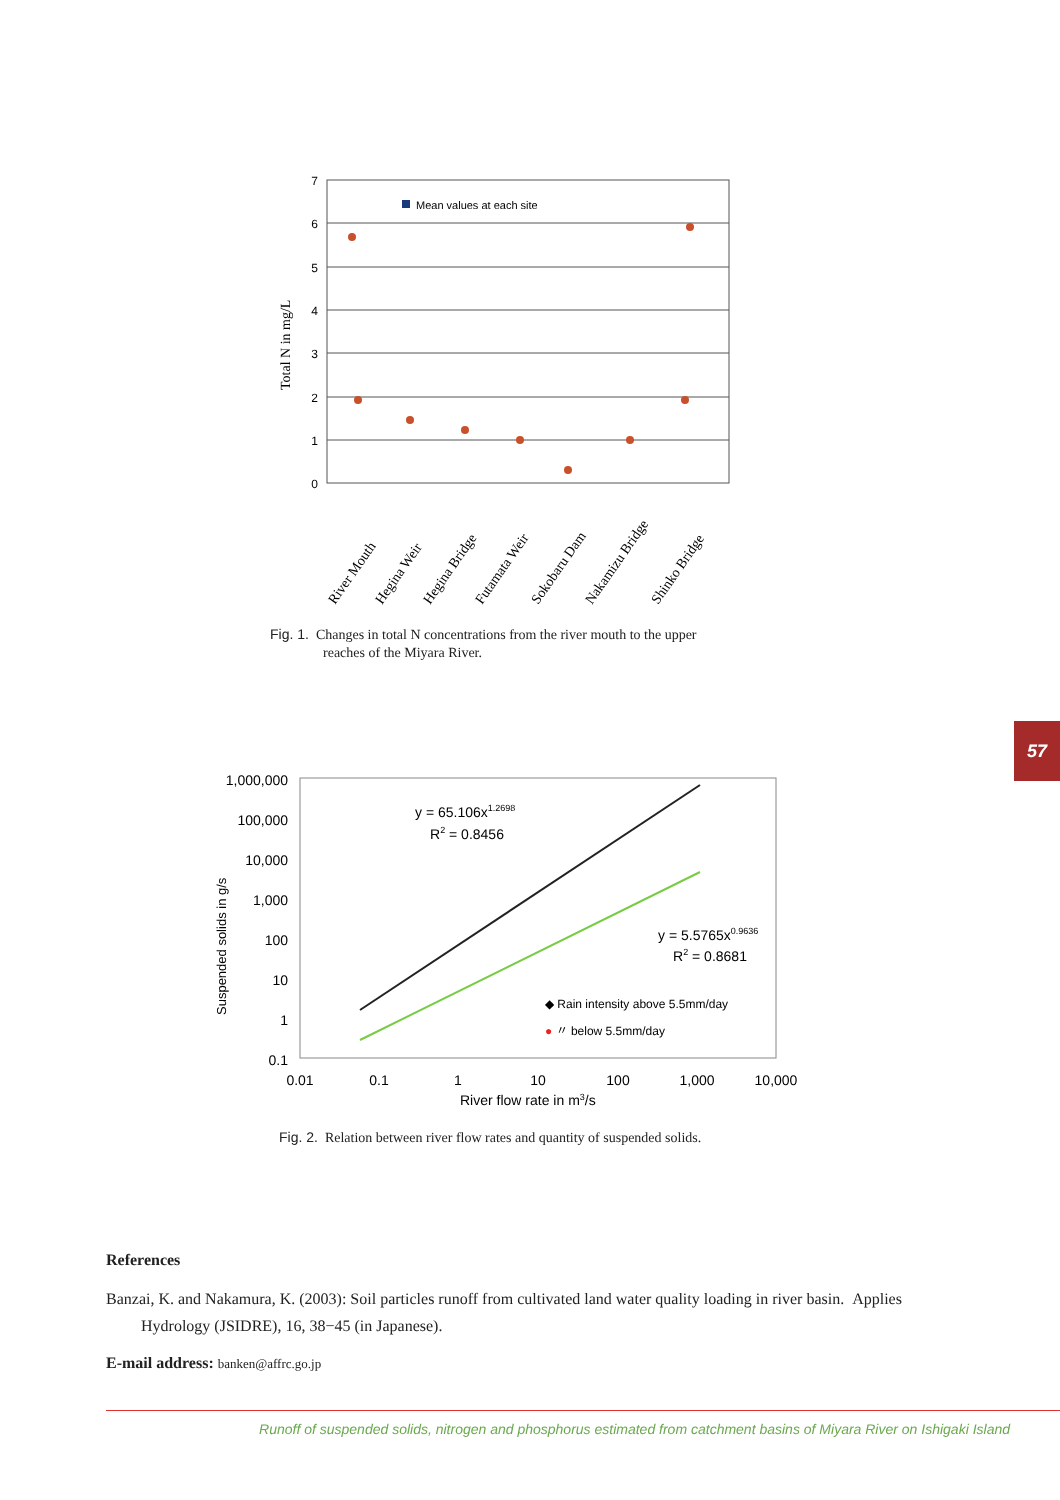7
6
5
4
3
2
1
0
Total N in mg/L
Mean values at each site
River Mouth
Hegina Weir
Hegina Bridge
Futamata Weir
Sokobaru Dam
Nakamizu Bridge
Shinko Bridge
Fig. 1. Changes in total N concentrations from the river mouth to the upper
reaches of the Miyara River.
1,000,000
100,000
10,000
1,000
100
10
1
0.1
Suspended solids in g/s
0.01
0.1
1
10
100
1,000
10,000
River flow rate in m3/s
y = 65.106x1.2698
R2 = 0.8456
y = 5.5765x0.9636
R2 = 0.8681
◆ Rain intensity above 5.5mm/day
● 〃 below 5.5mm/day
Fig. 2. Relation between river flow rates and quantity of suspended solids.
57
References
Banzai, K. and Nakamura, K. (2003): Soil particles runoff from cultivated land water quality loading in river basin. Applies Hydrology (JSIDRE), 16, 38−45 (in Japanese).
E-mail address: banken@affrc.go.jp
Runoff of suspended solids, nitrogen and phosphorus estimated from catchment basins of Miyara River on Ishigaki Island